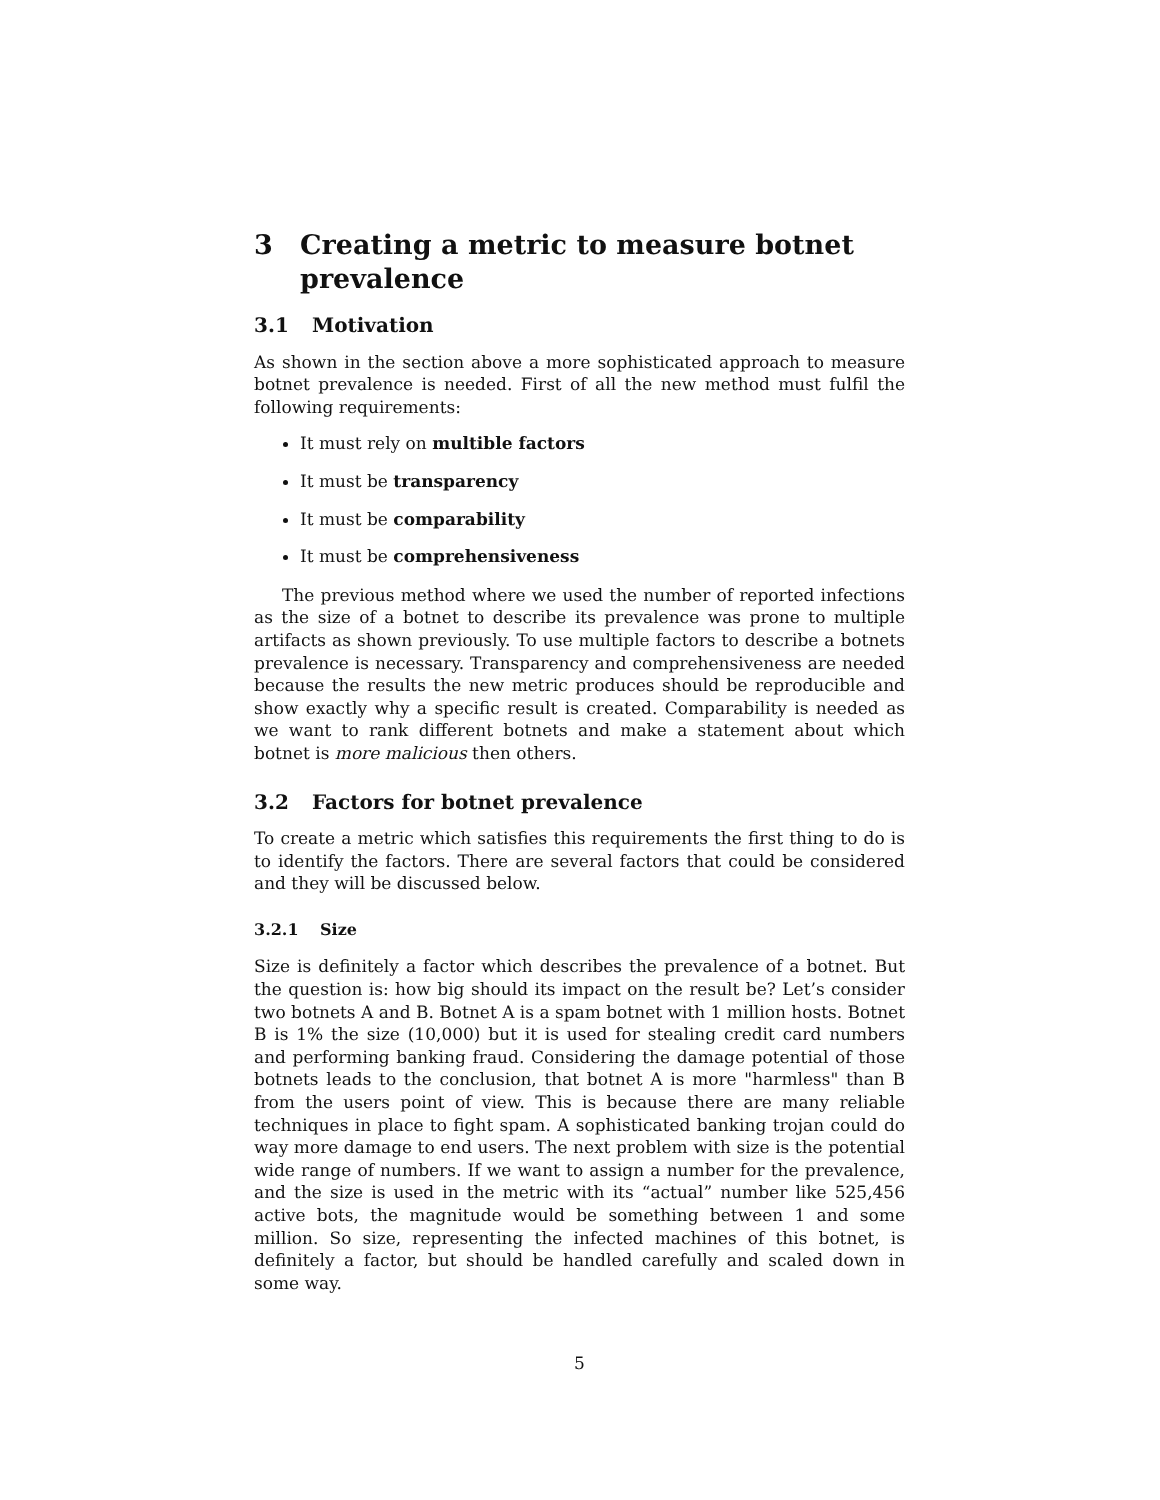3 Creating a metric to measure botnet prevalence
3.1 Motivation
As shown in the section above a more sophisticated approach to measure botnet prevalence is needed. First of all the new method must fulfil the following requirements:
It must rely on multible factors
It must be transparency
It must be comparability
It must be comprehensiveness
The previous method where we used the number of reported infections as the size of a botnet to describe its prevalence was prone to multiple artifacts as shown previously. To use multiple factors to describe a botnets prevalence is necessary. Transparency and comprehensiveness are needed because the results the new metric produces should be reproducible and show exactly why a specific result is created. Comparability is needed as we want to rank different botnets and make a statement about which botnet is more malicious then others.
3.2 Factors for botnet prevalence
To create a metric which satisfies this requirements the first thing to do is to identify the factors. There are several factors that could be considered and they will be discussed below.
3.2.1 Size
Size is definitely a factor which describes the prevalence of a botnet. But the question is: how big should its impact on the result be? Let’s consider two botnets A and B. Botnet A is a spam botnet with 1 million hosts. Botnet B is 1% the size (10,000) but it is used for stealing credit card numbers and performing banking fraud. Considering the damage potential of those botnets leads to the conclusion, that botnet A is more "harmless" than B from the users point of view. This is because there are many reliable techniques in place to fight spam. A sophisticated banking trojan could do way more damage to end users. The next problem with size is the potential wide range of numbers. If we want to assign a number for the prevalence, and the size is used in the metric with its “actual” number like 525,456 active bots, the magnitude would be something between 1 and some million. So size, representing the infected machines of this botnet, is definitely a factor, but should be handled carefully and scaled down in some way.
5